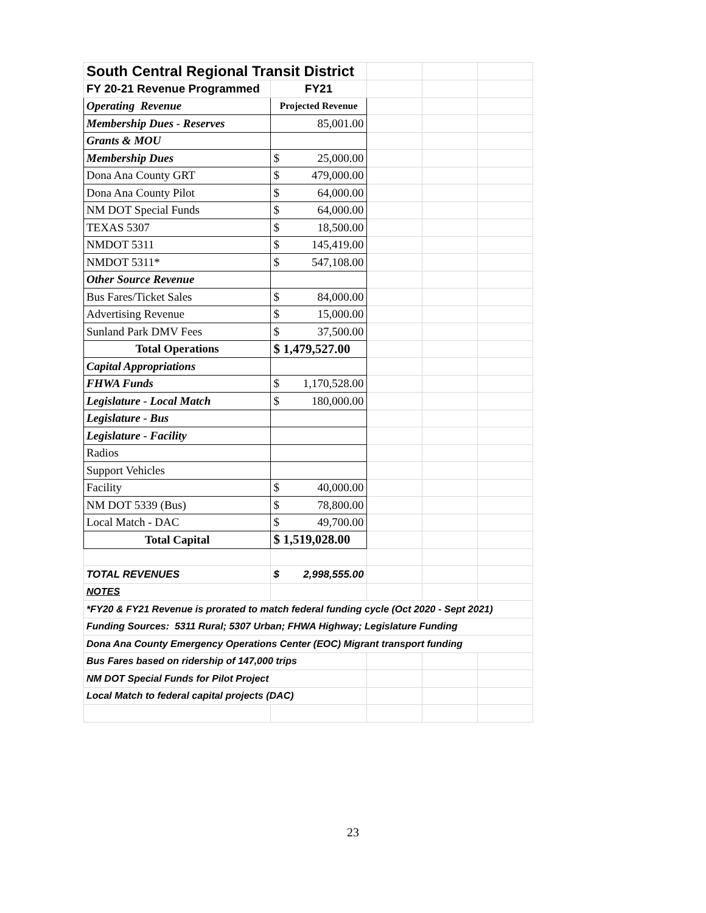| South Central Regional Transit District | | | | |
| FY 20-21 Revenue Programmed | FY21 | | | |
| Operating Revenue | Projected Revenue | | | |
| Membership Dues - Reserves | 85,001.00 | | | |
| Grants & MOU | | | | |
| Membership Dues | $ 25,000.00 | | | |
| Dona Ana County GRT | $ 479,000.00 | | | |
| Dona Ana County Pilot | $ 64,000.00 | | | |
| NM DOT Special Funds | $ 64,000.00 | | | |
| TEXAS 5307 | $ 18,500.00 | | | |
| NMDOT 5311 | $ 145,419.00 | | | |
| NMDOT 5311* | $ 547,108.00 | | | |
| Other Source Revenue | | | | |
| Bus Fares/Ticket Sales | $ 84,000.00 | | | |
| Advertising Revenue | $ 15,000.00 | | | |
| Sunland Park DMV Fees | $ 37,500.00 | | | |
| Total Operations | $ 1,479,527.00 | | | |
| Capital Appropriations | | | | |
| FHWA Funds | $ 1,170,528.00 | | | |
| Legislature - Local Match | $ 180,000.00 | | | |
| Legislature - Bus | | | | |
| Legislature - Facility | | | | |
| Radios | | | | |
| Support Vehicles | | | | |
| Facility | $ 40,000.00 | | | |
| NM DOT 5339 (Bus) | $ 78,800.00 | | | |
| Local Match - DAC | $ 49,700.00 | | | |
| Total Capital | $ 1,519,028.00 | | | |
| TOTAL REVENUES | $ 2,998,555.00 | | | |
| NOTES | | | | |
| *FY20 & FY21 Revenue is prorated to match federal funding cycle (Oct 2020 - Sept 2021) | | | | |
| Funding Sources: 5311 Rural; 5307 Urban; FHWA Highway; Legislature Funding | | | | |
| Dona Ana County Emergency Operations Center (EOC) Migrant transport funding | | | | |
| Bus Fares based on ridership of 147,000 trips | | | | |
| NM DOT Special Funds for Pilot Project | | | | |
| Local Match to federal capital projects (DAC) | | | | |
23